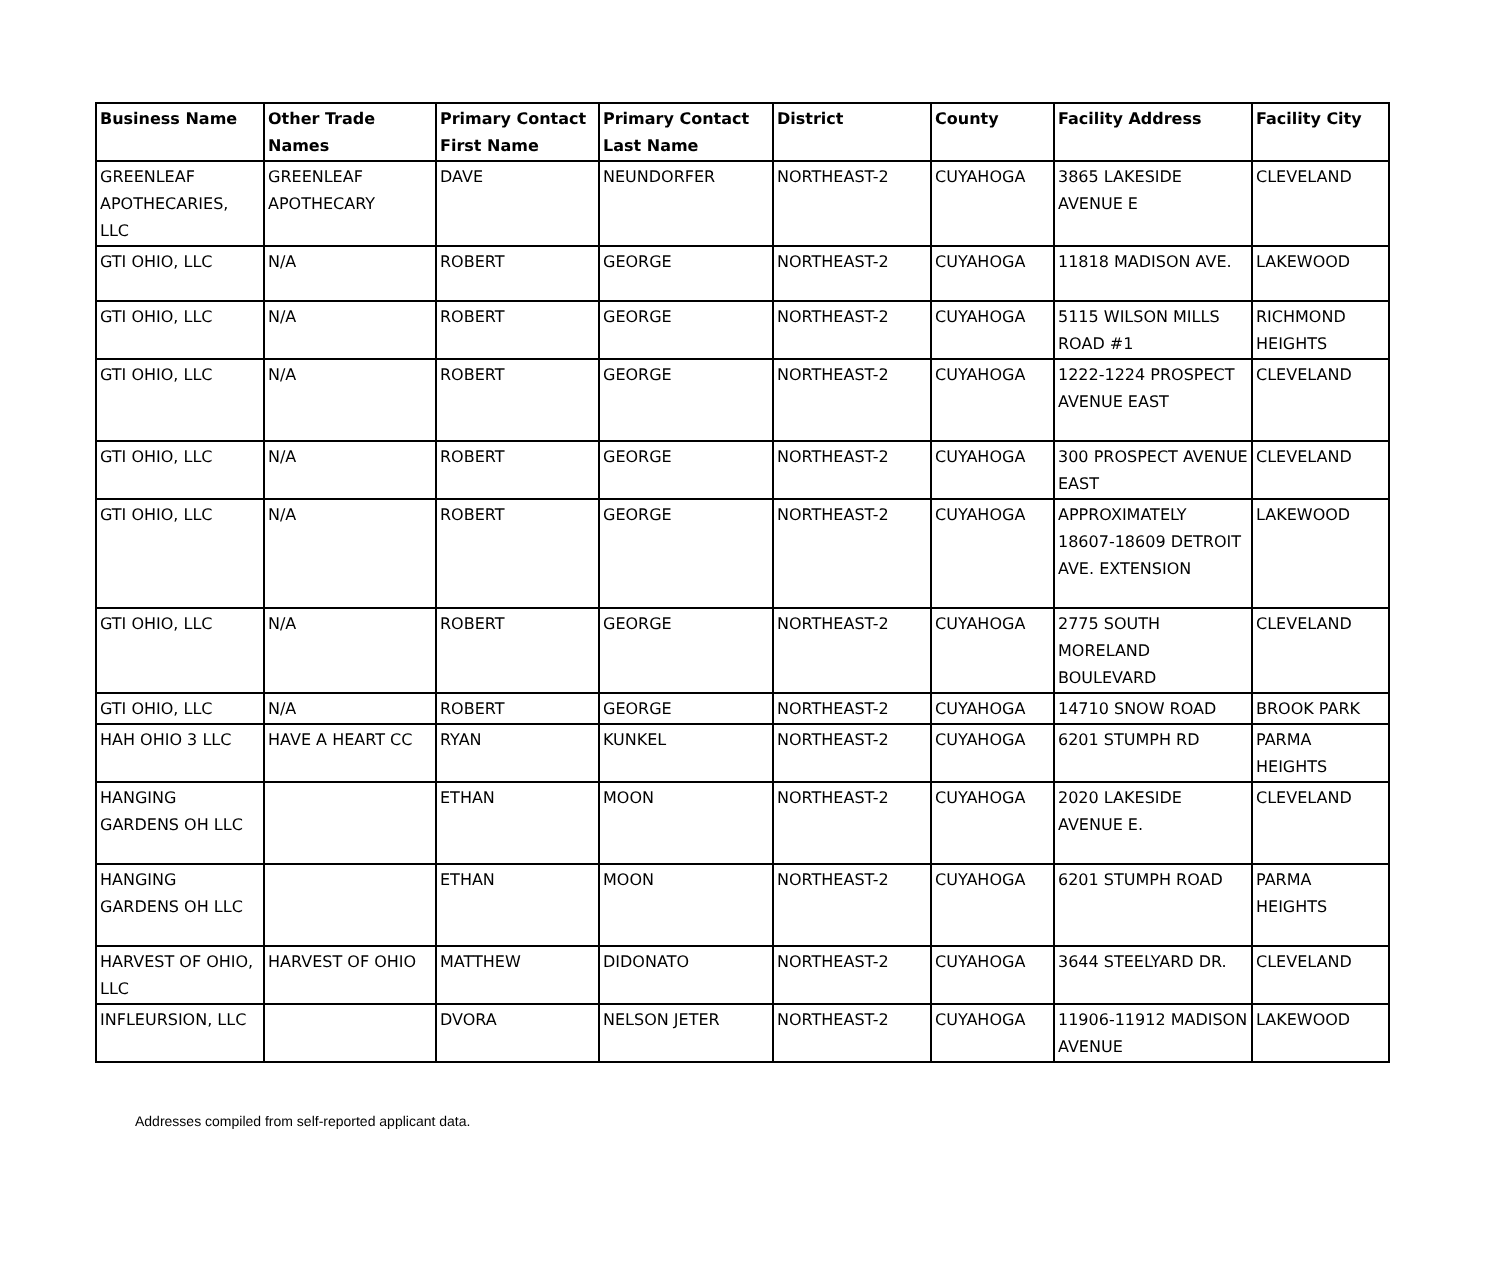| Business Name | Other Trade Names | Primary Contact First Name | Primary Contact Last Name | District | County | Facility Address | Facility City |
| --- | --- | --- | --- | --- | --- | --- | --- |
| GREENLEAF APOTHECARIES, LLC | GREENLEAF APOTHECARY | DAVE | NEUNDORFER | NORTHEAST-2 | CUYAHOGA | 3865 LAKESIDE AVENUE E | CLEVELAND |
| GTI OHIO, LLC | N/A | ROBERT | GEORGE | NORTHEAST-2 | CUYAHOGA | 11818 MADISON AVE. | LAKEWOOD |
| GTI OHIO, LLC | N/A | ROBERT | GEORGE | NORTHEAST-2 | CUYAHOGA | 5115 WILSON MILLS ROAD #1 | RICHMOND HEIGHTS |
| GTI OHIO, LLC | N/A | ROBERT | GEORGE | NORTHEAST-2 | CUYAHOGA | 1222-1224 PROSPECT AVENUE EAST | CLEVELAND |
| GTI OHIO, LLC | N/A | ROBERT | GEORGE | NORTHEAST-2 | CUYAHOGA | 300 PROSPECT AVENUE EAST | CLEVELAND |
| GTI OHIO, LLC | N/A | ROBERT | GEORGE | NORTHEAST-2 | CUYAHOGA | APPROXIMATELY 18607-18609 DETROIT AVE. EXTENSION | LAKEWOOD |
| GTI OHIO, LLC | N/A | ROBERT | GEORGE | NORTHEAST-2 | CUYAHOGA | 2775 SOUTH MORELAND BOULEVARD | CLEVELAND |
| GTI OHIO, LLC | N/A | ROBERT | GEORGE | NORTHEAST-2 | CUYAHOGA | 14710 SNOW ROAD | BROOK PARK |
| HAH OHIO 3 LLC | HAVE A HEART CC | RYAN | KUNKEL | NORTHEAST-2 | CUYAHOGA | 6201 STUMPH RD | PARMA HEIGHTS |
| HANGING GARDENS OH LLC | | ETHAN | MOON | NORTHEAST-2 | CUYAHOGA | 2020 LAKESIDE AVENUE E. | CLEVELAND |
| HANGING GARDENS OH LLC | | ETHAN | MOON | NORTHEAST-2 | CUYAHOGA | 6201 STUMPH ROAD | PARMA HEIGHTS |
| HARVEST OF OHIO, LLC | HARVEST OF OHIO | MATTHEW | DIDONATO | NORTHEAST-2 | CUYAHOGA | 3644 STEELYARD DR. | CLEVELAND |
| INFLEURSION, LLC | | DVORA | NELSON JETER | NORTHEAST-2 | CUYAHOGA | 11906-11912 MADISON AVENUE | LAKEWOOD |
Addresses compiled from self-reported applicant data.